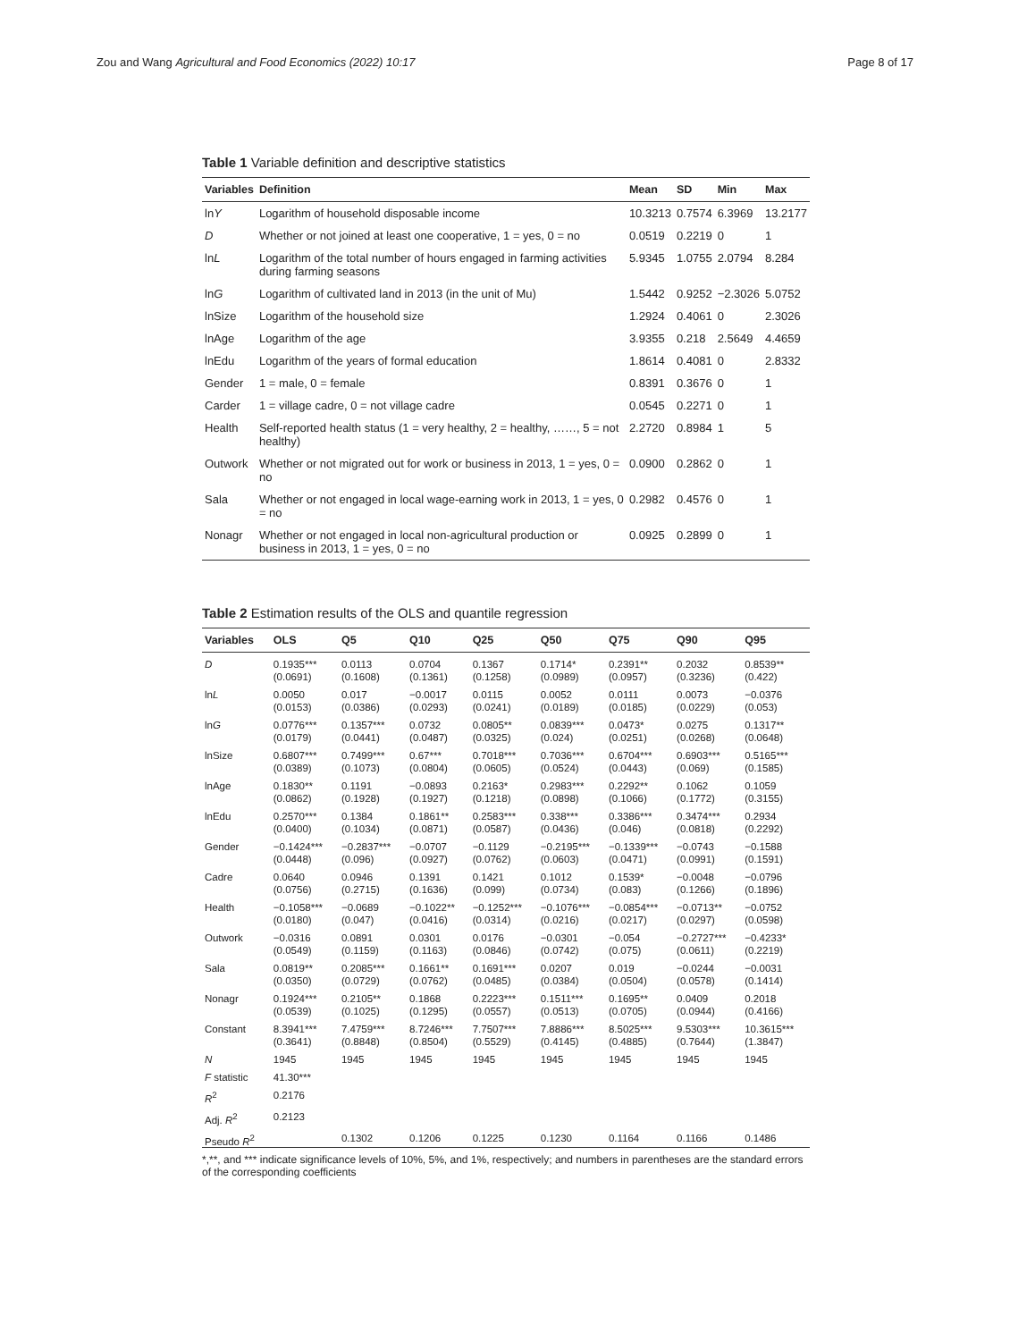Zou and Wang Agricultural and Food Economics (2022) 10:17
Page 8 of 17
Table 1 Variable definition and descriptive statistics
| Variables | Definition | Mean | SD | Min | Max |
| --- | --- | --- | --- | --- | --- |
| ln Y | Logarithm of household disposable income | 10.3213 | 0.7574 | 6.3969 | 13.2177 |
| D | Whether or not joined at least one cooperative, 1 = yes, 0 = no | 0.0519 | 0.2219 | 0 | 1 |
| ln L | Logarithm of the total number of hours engaged in farming activities during farming seasons | 5.9345 | 1.0755 | 2.0794 | 8.284 |
| ln G | Logarithm of cultivated land in 2013 (in the unit of Mu) | 1.5442 | 0.9252 | −2.3026 | 5.0752 |
| lnSize | Logarithm of the household size | 1.2924 | 0.4061 | 0 | 2.3026 |
| lnAge | Logarithm of the age | 3.9355 | 0.218 | 2.5649 | 4.4659 |
| lnEdu | Logarithm of the years of formal education | 1.8614 | 0.4081 | 0 | 2.8332 |
| Gender | 1 = male, 0 = female | 0.8391 | 0.3676 | 0 | 1 |
| Carder | 1 = village cadre, 0 = not village cadre | 0.0545 | 0.2271 | 0 | 1 |
| Health | Self-reported health status (1 = very healthy, 2 = healthy, ……, 5 = not healthy) | 2.2720 | 0.8984 | 1 | 5 |
| Outwork | Whether or not migrated out for work or business in 2013, 1 = yes, 0 = no | 0.0900 | 0.2862 | 0 | 1 |
| Sala | Whether or not engaged in local wage-earning work in 2013, 1 = yes, 0 = no | 0.2982 | 0.4576 | 0 | 1 |
| Nonagr | Whether or not engaged in local non-agricultural production or business in 2013, 1 = yes, 0 = no | 0.0925 | 0.2899 | 0 | 1 |
Table 2 Estimation results of the OLS and quantile regression
| Variables | OLS | Q5 | Q10 | Q25 | Q50 | Q75 | Q90 | Q95 |
| --- | --- | --- | --- | --- | --- | --- | --- | --- |
| D | 0.1935*** | 0.0113 | 0.0704 | 0.1367 | 0.1714* | 0.2391** | 0.2032 | 0.8539** |
| | (0.0691) | (0.1608) | (0.1361) | (0.1258) | (0.0989) | (0.0957) | (0.3236) | (0.422) |
| ln L | 0.0050 | 0.017 | −0.0017 | 0.0115 | 0.0052 | 0.0111 | 0.0073 | −0.0376 |
| | (0.0153) | (0.0386) | (0.0293) | (0.0241) | (0.0189) | (0.0185) | (0.0229) | (0.053) |
| ln G | 0.0776*** | 0.1357*** | 0.0732 | 0.0805** | 0.0839*** | 0.0473* | 0.0275 | 0.1317** |
| | (0.0179) | (0.0441) | (0.0487) | (0.0325) | (0.024) | (0.0251) | (0.0268) | (0.0648) |
| lnSize | 0.6807*** | 0.7499*** | 0.67*** | 0.7018*** | 0.7036*** | 0.6704*** | 0.6903*** | 0.5165*** |
| | (0.0389) | (0.1073) | (0.0804) | (0.0605) | (0.0524) | (0.0443) | (0.069) | (0.1585) |
| lnAge | 0.1830** | 0.1191 | −0.0893 | 0.2163* | 0.2983*** | 0.2292** | 0.1062 | 0.1059 |
| | (0.0862) | (0.1928) | (0.1927) | (0.1218) | (0.0898) | (0.1066) | (0.1772) | (0.3155) |
| lnEdu | 0.2570*** | 0.1384 | 0.1861** | 0.2583*** | 0.338*** | 0.3386*** | 0.3474*** | 0.2934 |
| | (0.0400) | (0.1034) | (0.0871) | (0.0587) | (0.0436) | (0.046) | (0.0818) | (0.2292) |
| Gender | −0.1424*** | −0.2837*** | −0.0707 | −0.1129 | −0.2195*** | −0.1339*** | −0.0743 | −0.1588 |
| | (0.0448) | (0.096) | (0.0927) | (0.0762) | (0.0603) | (0.0471) | (0.0991) | (0.1591) |
| Cadre | 0.0640 | 0.0946 | 0.1391 | 0.1421 | 0.1012 | 0.1539* | −0.0048 | −0.0796 |
| | (0.0756) | (0.2715) | (0.1636) | (0.099) | (0.0734) | (0.083) | (0.1266) | (0.1896) |
| Health | −0.1058*** | −0.0689 | −0.1022** | −0.1252*** | −0.1076*** | −0.0854*** | −0.0713** | −0.0752 |
| | (0.0180) | (0.047) | (0.0416) | (0.0314) | (0.0216) | (0.0217) | (0.0297) | (0.0598) |
| Outwork | −0.0316 | 0.0891 | 0.0301 | 0.0176 | −0.0301 | −0.054 | −0.2727*** | −0.4233* |
| | (0.0549) | (0.1159) | (0.1163) | (0.0846) | (0.0742) | (0.075) | (0.0611) | (0.2219) |
| Sala | 0.0819** | 0.2085*** | 0.1661** | 0.1691*** | 0.0207 | 0.019 | −0.0244 | −0.0031 |
| | (0.0350) | (0.0729) | (0.0762) | (0.0485) | (0.0384) | (0.0504) | (0.0578) | (0.1414) |
| Nonagr | 0.1924*** | 0.2105** | 0.1868 | 0.2223*** | 0.1511*** | 0.1695** | 0.0409 | 0.2018 |
| | (0.0539) | (0.1025) | (0.1295) | (0.0557) | (0.0513) | (0.0705) | (0.0944) | (0.4166) |
| Constant | 8.3941*** | 7.4759*** | 8.7246*** | 7.7507*** | 7.8886*** | 8.5025*** | 9.5303*** | 10.3615*** |
| | (0.3641) | (0.8848) | (0.8504) | (0.5529) | (0.4145) | (0.4885) | (0.7644) | (1.3847) |
| N | 1945 | 1945 | 1945 | 1945 | 1945 | 1945 | 1945 | 1945 |
| F statistic | 41.30*** | | | | | | | |
| R<sup>2</sup> | 0.2176 | | | | | | | |
| Adj. R<sup>2</sup> | 0.2123 | | | | | | | |
| Pseudo R<sup>2</sup> | | 0.1302 | 0.1206 | 0.1225 | 0.1230 | 0.1164 | 0.1166 | 0.1486 |
*,**, and *** indicate significance levels of 10%, 5%, and 1%, respectively; and numbers in parentheses are the standard errors of the corresponding coefficients